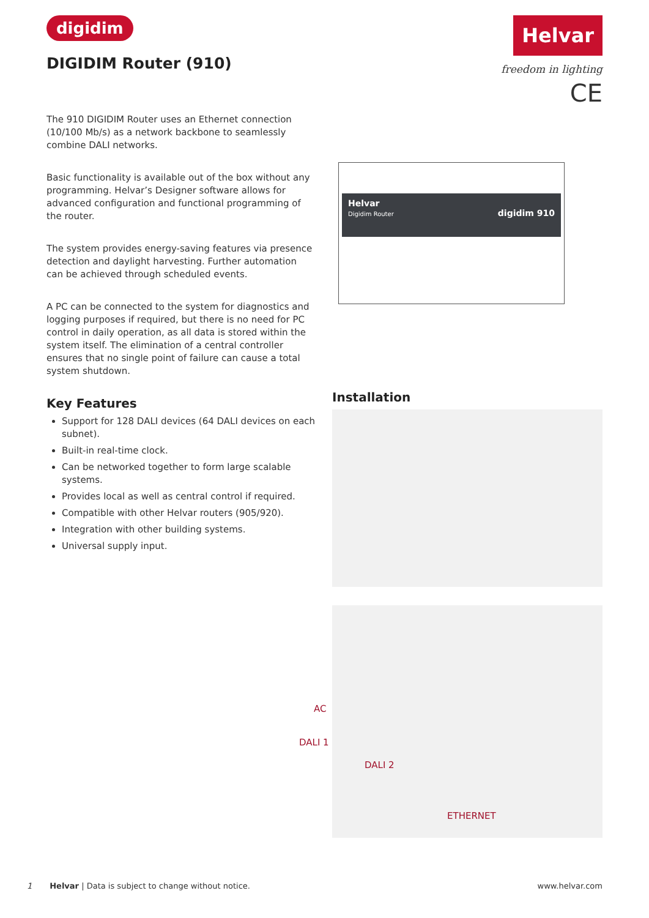digidim
DIGIDIM Router (910)
Helvar
freedom in lighting
CE
The 910 DIGIDIM Router uses an Ethernet connection (10/100 Mb/s) as a network backbone to seamlessly combine DALI networks.
Basic functionality is available out of the box without any programming. Helvar’s Designer software allows for advanced configuration and functional programming of the router.
The system provides energy-saving features via presence detection and daylight harvesting. Further automation can be achieved through scheduled events.
A PC can be connected to the system for diagnostics and logging purposes if required, but there is no need for PC control in daily operation, as all data is stored within the system itself. The elimination of a central controller ensures that no single point of failure can cause a total system shutdown.
Key Features
Support for 128 DALI devices (64 DALI devices on each subnet).
Built-in real-time clock.
Can be networked together to form large scalable systems.
Provides local as well as central control if required.
Compatible with other Helvar routers (905/920).
Integration with other building systems.
Universal supply input.
Helvar
Digidim Router digidim 910
Installation
AC
DALI 1
DALI 2
ETHERNET
1 Helvar | Data is subject to change without notice.
www.helvar.com